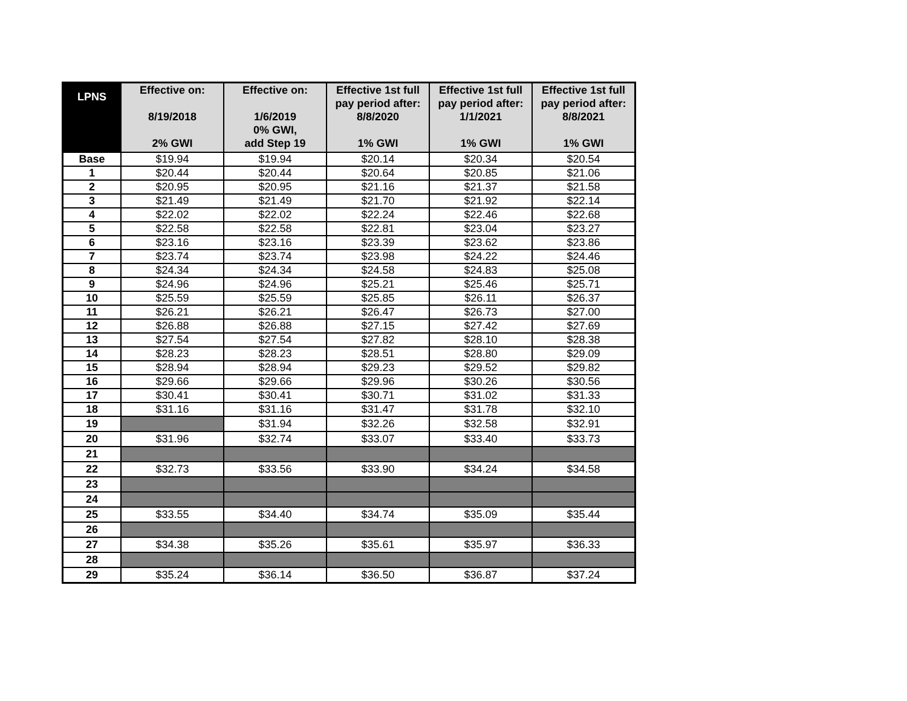| LPNS | Effective on: 8/19/2018 2% GWI | Effective on: 1/6/2019 0% GWI, add Step 19 | Effective 1st full pay period after: 8/8/2020 1% GWI | Effective 1st full pay period after: 1/1/2021 1% GWI | Effective 1st full pay period after: 8/8/2021 1% GWI |
| --- | --- | --- | --- | --- | --- |
| Base | $19.94 | $19.94 | $20.14 | $20.34 | $20.54 |
| 1 | $20.44 | $20.44 | $20.64 | $20.85 | $21.06 |
| 2 | $20.95 | $20.95 | $21.16 | $21.37 | $21.58 |
| 3 | $21.49 | $21.49 | $21.70 | $21.92 | $22.14 |
| 4 | $22.02 | $22.02 | $22.24 | $22.46 | $22.68 |
| 5 | $22.58 | $22.58 | $22.81 | $23.04 | $23.27 |
| 6 | $23.16 | $23.16 | $23.39 | $23.62 | $23.86 |
| 7 | $23.74 | $23.74 | $23.98 | $24.22 | $24.46 |
| 8 | $24.34 | $24.34 | $24.58 | $24.83 | $25.08 |
| 9 | $24.96 | $24.96 | $25.21 | $25.46 | $25.71 |
| 10 | $25.59 | $25.59 | $25.85 | $26.11 | $26.37 |
| 11 | $26.21 | $26.21 | $26.47 | $26.73 | $27.00 |
| 12 | $26.88 | $26.88 | $27.15 | $27.42 | $27.69 |
| 13 | $27.54 | $27.54 | $27.82 | $28.10 | $28.38 |
| 14 | $28.23 | $28.23 | $28.51 | $28.80 | $29.09 |
| 15 | $28.94 | $28.94 | $29.23 | $29.52 | $29.82 |
| 16 | $29.66 | $29.66 | $29.96 | $30.26 | $30.56 |
| 17 | $30.41 | $30.41 | $30.71 | $31.02 | $31.33 |
| 18 | $31.16 | $31.16 | $31.47 | $31.78 | $32.10 |
| 19 | | $31.94 | $32.26 | $32.58 | $32.91 |
| 20 | $31.96 | $32.74 | $33.07 | $33.40 | $33.73 |
| 21 | | | | | |
| 22 | $32.73 | $33.56 | $33.90 | $34.24 | $34.58 |
| 23 | | | | | |
| 24 | | | | | |
| 25 | $33.55 | $34.40 | $34.74 | $35.09 | $35.44 |
| 26 | | | | | |
| 27 | $34.38 | $35.26 | $35.61 | $35.97 | $36.33 |
| 28 | | | | | |
| 29 | $35.24 | $36.14 | $36.50 | $36.87 | $37.24 |